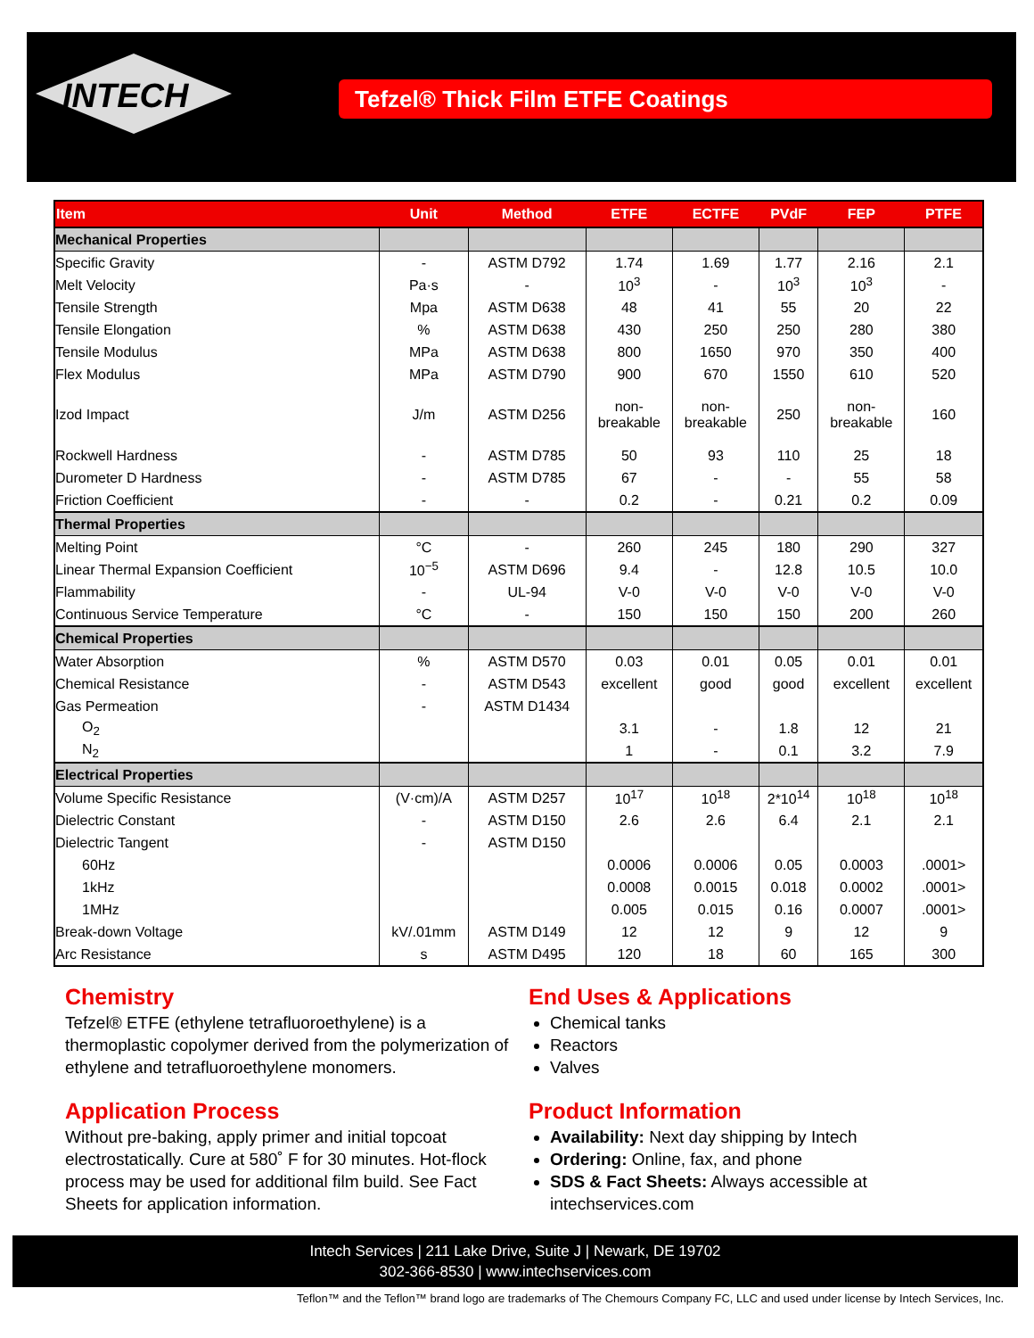INTECH
Tefzel® Thick Film ETFE Coatings
| Item | Unit | Method | ETFE | ECTFE | PVdF | FEP | PTFE |
| --- | --- | --- | --- | --- | --- | --- | --- |
| Mechanical Properties | | | | | | | |
| Specific Gravity | - | ASTM D792 | 1.74 | 1.69 | 1.77 | 2.16 | 2.1 |
| Melt Velocity | Pa·s | - | 10<sup>3</sup> | - | 10<sup>3</sup> | 10<sup>3</sup> | - |
| Tensile Strength | Mpa | ASTM D638 | 48 | 41 | 55 | 20 | 22 |
| Tensile Elongation | % | ASTM D638 | 430 | 250 | 250 | 280 | 380 |
| Tensile Modulus | MPa | ASTM D638 | 800 | 1650 | 970 | 350 | 400 |
| Flex Modulus | MPa | ASTM D790 | 900 | 670 | 1550 | 610 | 520 |
| Izod Impact | J/m | ASTM D256 | non- breakable | non- breakable | 250 | non- breakable | 160 |
| Rockwell Hardness | - | ASTM D785 | 50 | 93 | 110 | 25 | 18 |
| Durometer D Hardness | - | ASTM D785 | 67 | - | - | 55 | 58 |
| Friction Coefficient | - | - | 0.2 | - | 0.21 | 0.2 | 0.09 |
| Thermal Properties | | | | | | | |
| Melting Point | °C | - | 260 | 245 | 180 | 290 | 327 |
| Linear Thermal Expansion Coefficient | 10<sup>−5</sup> | ASTM D696 | 9.4 | - | 12.8 | 10.5 | 10.0 |
| Flammability | - | UL-94 | V-0 | V-0 | V-0 | V-0 | V-0 |
| Continuous Service Temperature | °C | - | 150 | 150 | 150 | 200 | 260 |
| Chemical Properties | | | | | | | |
| Water Absorption | % | ASTM D570 | 0.03 | 0.01 | 0.05 | 0.01 | 0.01 |
| Chemical Resistance | - | ASTM D543 | excellent | good | good | excellent | excellent |
| Gas Permeation | - | ASTM D1434 | | | | | |
| O<sub>2</sub> | | | 3.1 | - | 1.8 | 12 | 21 |
| N<sub>2</sub> | | | 1 | - | 0.1 | 3.2 | 7.9 |
| Electrical Properties | | | | | | | |
| Volume Specific Resistance | (V·cm)/A | ASTM D257 | 10<sup>17</sup> | 10<sup>18</sup> | 2*10<sup>14</sup> | 10<sup>18</sup> | 10<sup>18</sup> |
| Dielectric Constant | - | ASTM D150 | 2.6 | 2.6 | 6.4 | 2.1 | 2.1 |
| Dielectric Tangent | - | ASTM D150 | | | | | |
| 60Hz | | | 0.0006 | 0.0006 | 0.05 | 0.0003 | .0001> |
| 1kHz | | | 0.0008 | 0.0015 | 0.018 | 0.0002 | .0001> |
| 1MHz | | | 0.005 | 0.015 | 0.16 | 0.0007 | .0001> |
| Break-down Voltage | kV/.01mm | ASTM D149 | 12 | 12 | 9 | 12 | 9 |
| Arc Resistance | s | ASTM D495 | 120 | 18 | 60 | 165 | 300 |
Chemistry
Tefzel® ETFE (ethylene tetrafluoroethylene) is a thermoplastic copolymer derived from the polymerization of ethylene and tetrafluoroethylene monomers.
Application Process
Without pre-baking, apply primer and initial topcoat electrostatically. Cure at 580˚ F for 30 minutes. Hot-flock process may be used for additional film build. See Fact Sheets for application information.
End Uses & Applications
Chemical tanks
Reactors
Valves
Product Information
Availability: Next day shipping by Intech
Ordering: Online, fax, and phone
SDS & Fact Sheets: Always accessible at intechservices.com
Intech Services | 211 Lake Drive, Suite J | Newark, DE 19702
302-366-8530 | www.intechservices.com
Teflon™ and the Teflon™ brand logo are trademarks of The Chemours Company FC, LLC and used under license by Intech Services, Inc.